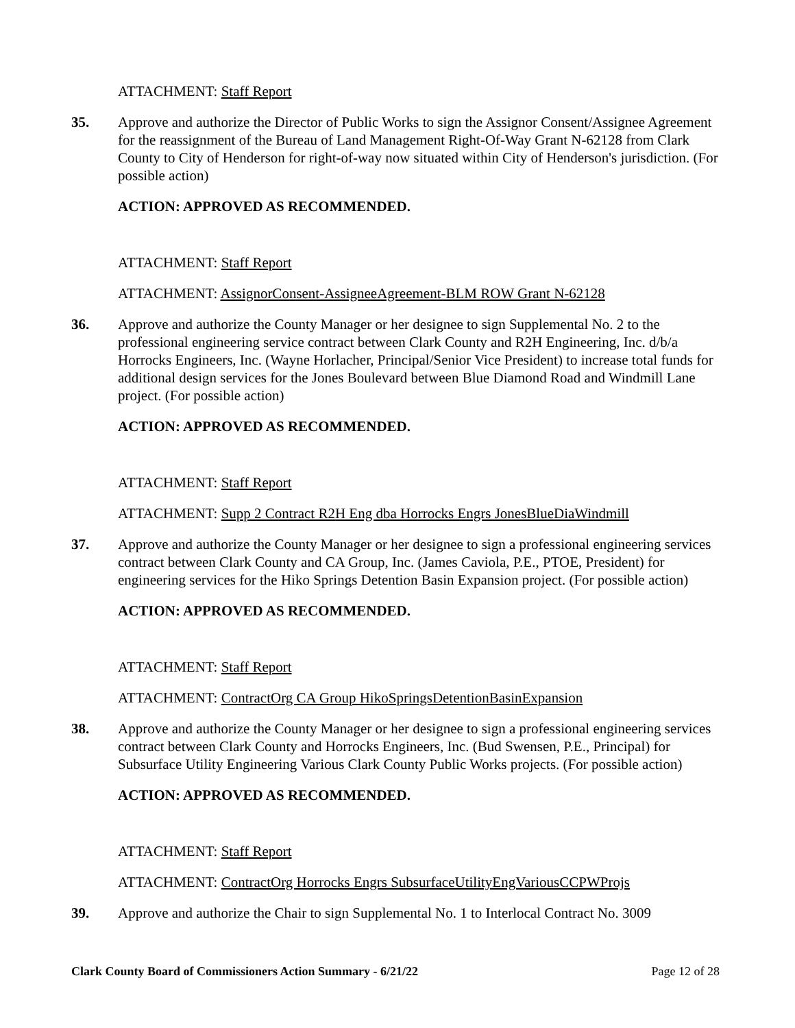ATTACHMENT: Staff Report
35. Approve and authorize the Director of Public Works to sign the Assignor Consent/Assignee Agreement for the reassignment of the Bureau of Land Management Right-Of-Way Grant N-62128 from Clark County to City of Henderson for right-of-way now situated within City of Henderson's jurisdiction. (For possible action)
ACTION: APPROVED AS RECOMMENDED.
ATTACHMENT: Staff Report
ATTACHMENT: AssignorConsent-AssigneeAgreement-BLM ROW Grant N-62128
36. Approve and authorize the County Manager or her designee to sign Supplemental No. 2 to the professional engineering service contract between Clark County and R2H Engineering, Inc. d/b/a Horrocks Engineers, Inc. (Wayne Horlacher, Principal/Senior Vice President) to increase total funds for additional design services for the Jones Boulevard between Blue Diamond Road and Windmill Lane project. (For possible action)
ACTION: APPROVED AS RECOMMENDED.
ATTACHMENT: Staff Report
ATTACHMENT: Supp 2 Contract R2H Eng dba Horrocks Engrs JonesBlueDiaWindmill
37. Approve and authorize the County Manager or her designee to sign a professional engineering services contract between Clark County and CA Group, Inc. (James Caviola, P.E., PTOE, President) for engineering services for the Hiko Springs Detention Basin Expansion project. (For possible action)
ACTION: APPROVED AS RECOMMENDED.
ATTACHMENT: Staff Report
ATTACHMENT: ContractOrg CA Group HikoSpringsDetentionBasinExpansion
38. Approve and authorize the County Manager or her designee to sign a professional engineering services contract between Clark County and Horrocks Engineers, Inc. (Bud Swensen, P.E., Principal) for Subsurface Utility Engineering Various Clark County Public Works projects. (For possible action)
ACTION: APPROVED AS RECOMMENDED.
ATTACHMENT: Staff Report
ATTACHMENT: ContractOrg Horrocks Engrs SubsurfaceUtilityEngVariousCCPWProjs
39. Approve and authorize the Chair to sign Supplemental No. 1 to Interlocal Contract No. 3009
Clark County Board of Commissioners Action Summary - 6/21/22 Page 12 of 28